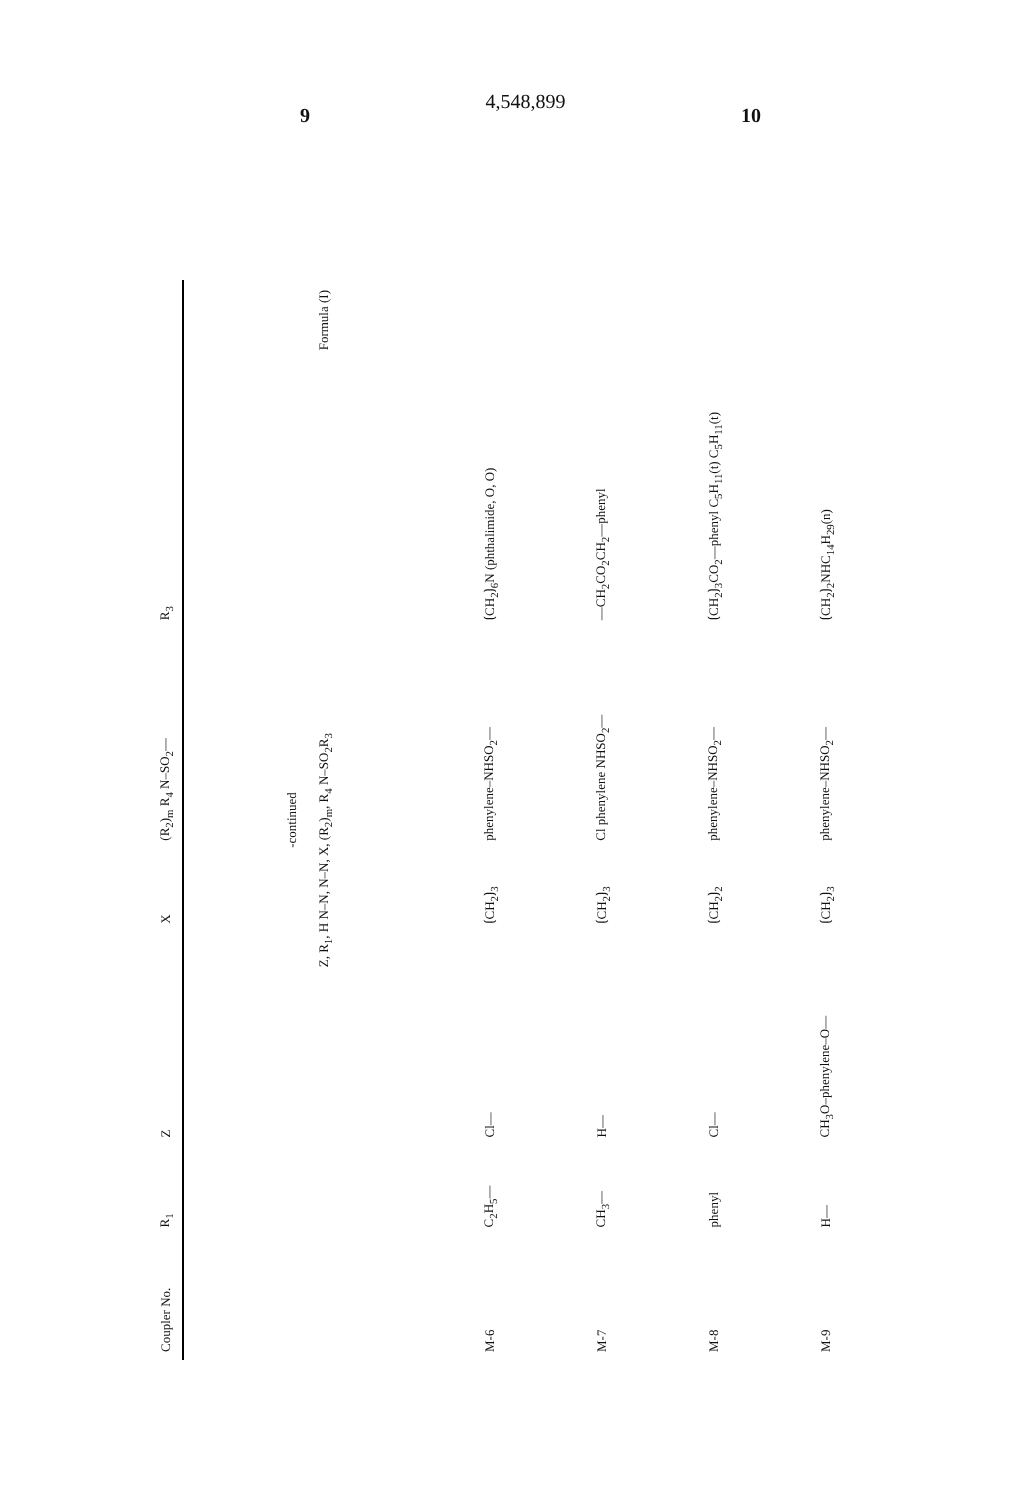9 4,548,899 10
| -continued Z, R<sub>1</sub>, H N–N, N–N, X, (R<sub>2</sub>)<sub>m</sub>, R<sub>4</sub> N–SO<sub>2</sub>R<sub>3</sub> Formula (I) | | | | | |
| Coupler No. | R<sub>1</sub> | Z | X | (R<sub>2</sub>)<sub>m</sub> R<sub>4</sub> N–SO<sub>2</sub>— | R<sub>3</sub> |
| M-6 | C<sub>2</sub>H<sub>5</sub>— | Cl— | ⟮CH<sub>2</sub>⟯<sub>3</sub> | phenylene–NHSO<sub>2</sub>— | ⟮CH<sub>2</sub>⟯<sub>6</sub>N (phthalimide, O, O) |
| M-7 | CH<sub>3</sub>— | H— | ⟮CH<sub>2</sub>⟯<sub>3</sub> | Cl phenylene NHSO<sub>2</sub>— | —CH<sub>2</sub>CO<sub>2</sub>CH<sub>2</sub>—phenyl |
| M-8 | phenyl | Cl— | ⟮CH<sub>2</sub>⟯<sub>2</sub> | phenylene–NHSO<sub>2</sub>— | ⟮CH<sub>2</sub>⟯<sub>3</sub>CO<sub>2</sub>—phenyl C<sub>5</sub>H<sub>11</sub>(t) C<sub>5</sub>H<sub>11</sub>(t) |
| M-9 | H— | CH<sub>3</sub>O–phenylene–O— | ⟮CH<sub>2</sub>⟯<sub>3</sub> | phenylene–NHSO<sub>2</sub>— | ⟮CH<sub>2</sub>⟯<sub>2</sub>NHC<sub>14</sub>H<sub>29</sub>(n) |